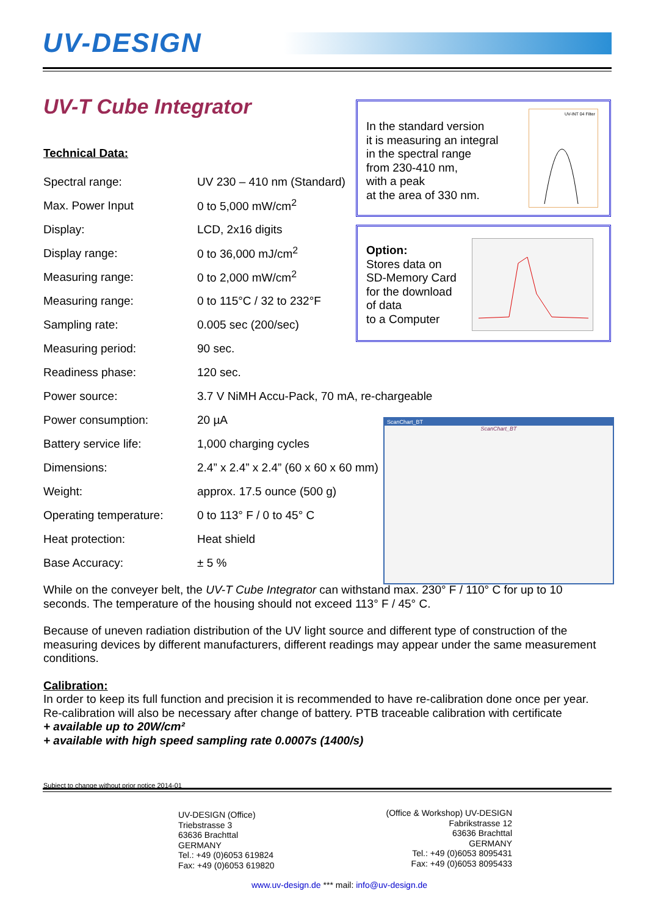UV-DESIGN
UV-T Cube Integrator
Technical Data:
| Spectral range: | UV 230 – 410 nm (Standard) |
| Max. Power Input | 0 to 5,000 mW/cm<sup>2</sup> |
| Display: | LCD, 2x16 digits |
| Display range: | 0 to 36,000 mJ/cm<sup>2</sup> |
| Measuring range: | 0 to 2,000 mW/cm<sup>2</sup> |
| Measuring range: | 0 to 115°C / 32 to 232°F |
| Sampling rate: | 0.005 sec (200/sec) |
| Measuring period: | 90 sec. |
| Readiness phase: | 120 sec. |
| Power source: | 3.7 V NiMH Accu-Pack, 70 mA, re-chargeable |
| Power consumption: | 20 µA |
| Battery service life: | 1,000 charging cycles |
| Dimensions: | 2.4” x 2.4” x 2.4” (60 x 60 x 60 mm) |
| Weight: | approx. 17.5 ounce (500 g) |
| Operating temperature: | 0 to 113° F / 0 to 45° C |
| Heat protection: | Heat shield |
| Base Accuracy: | ± 5 % |
In the standard version
it is measuring an integral
in the spectral range
from 230-410 nm,
with a peak
at the area of 330 nm.
UV-INT 04 Filter
Option:
Stores data on
SD-Memory Card
for the download
of data
to a Computer
ScanChart_BT
ScanChart_BT
While on the conveyer belt, the UV-T Cube Integrator can withstand max. 230° F / 110° C for up to 10 seconds. The temperature of the housing should not exceed 113° F / 45° C.
Because of uneven radiation distribution of the UV light source and different type of construction of the measuring devices by different manufacturers, different readings may appear under the same measurement conditions.
Calibration:
In order to keep its full function and precision it is recommended to have re-calibration done once per year. Re-calibration will also be necessary after change of battery. PTB traceable calibration with certificate
+ available up to 20W/cm²
+ available with high speed sampling rate 0.0007s (1400/s)
Subject to change without prior notice 2014-01
UV-DESIGN (Office)
Triebstrasse 3
63636 Brachttal
GERMANY
Tel.: +49 (0)6053 619824
Fax: +49 (0)6053 619820
(Office & Workshop) UV-DESIGN
Fabrikstrasse 12
63636 Brachttal
GERMANY
Tel.: +49 (0)6053 8095431
Fax: +49 (0)6053 8095433
www.uv-design.de *** mail: info@uv-design.de